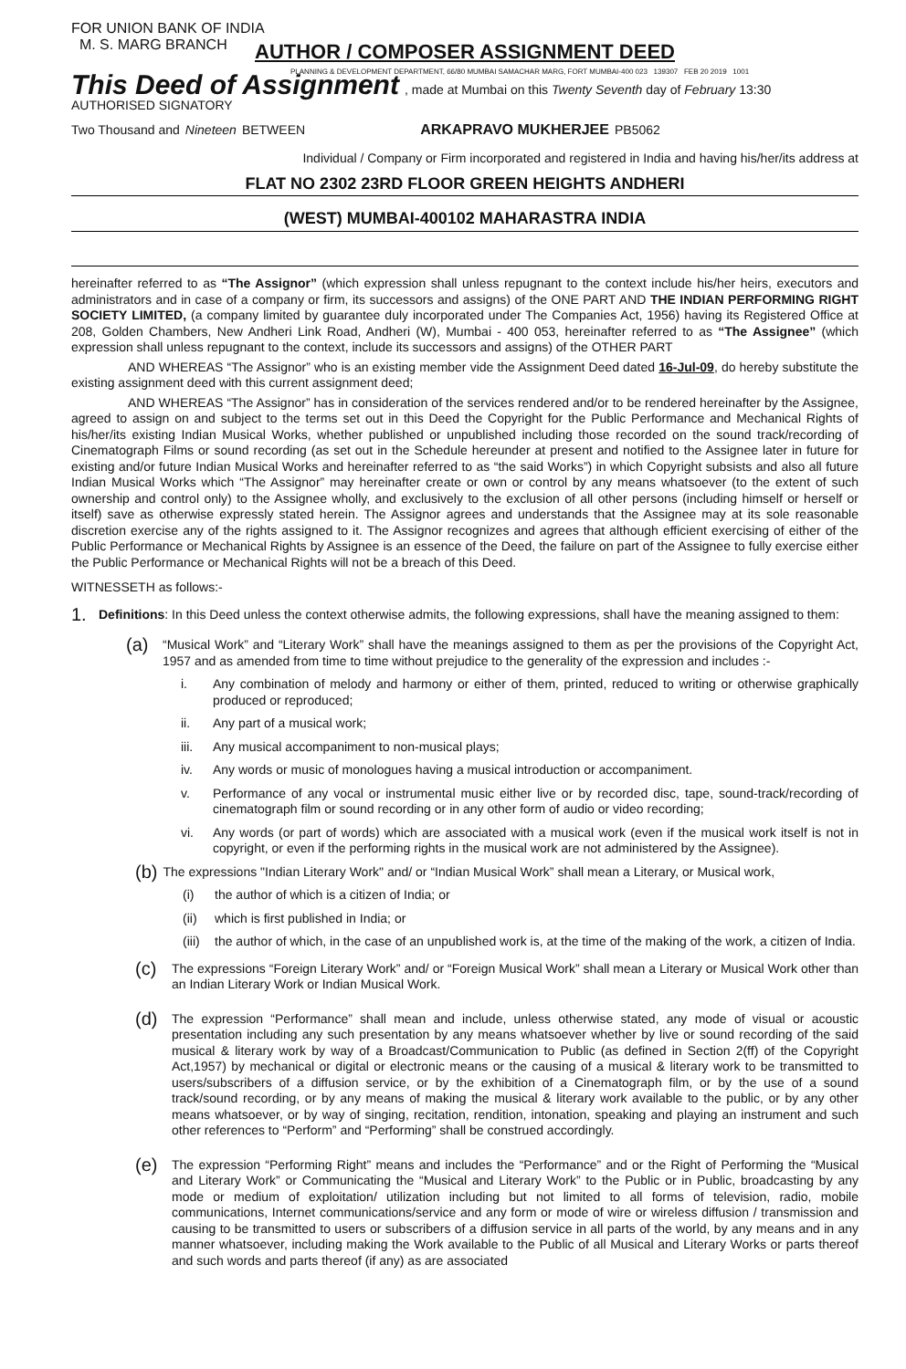FOR UNION BANK OF INDIA
M. S. MARG BRANCH
AUTHOR / COMPOSER ASSIGNMENT DEED
PLANNING & DEVELOPMENT DEPARTMENT, 66/80 MUMBAI SAMACHAR MARG, FORT MUMBAI-400 023 139307 FEB 20 2019 1001
This Deed of Assignment, made at Mumbai on this Twenty Seventh day of February 13:30
AUTHORISED SIGNATORY
Two Thousand and Nineteen BETWEEN ARKAPRAVO MUKHERJEE PB5062
Individual / Company or Firm incorporated and registered in India and having his/her/its address at
FLAT NO 2302 23RD FLOOR GREEN HEIGHTS ANDHERI
(WEST) MUMBAI-400102 MAHARASTRA INDIA
hereinafter referred to as “The Assignor” (which expression shall unless repugnant to the context include his/her heirs, executors and administrators and in case of a company or firm, its successors and assigns) of the ONE PART AND THE INDIAN PERFORMING RIGHT SOCIETY LIMITED, (a company limited by guarantee duly incorporated under The Companies Act, 1956) having its Registered Office at 208, Golden Chambers, New Andheri Link Road, Andheri (W), Mumbai - 400 053, hereinafter referred to as “The Assignee” (which expression shall unless repugnant to the context, include its successors and assigns) of the OTHER PART
AND WHEREAS “The Assignor” who is an existing member vide the Assignment Deed dated 16-Jul-09, do hereby substitute the existing assignment deed with this current assignment deed;
AND WHEREAS “The Assignor” has in consideration of the services rendered and/or to be rendered hereinafter by the Assignee, agreed to assign on and subject to the terms set out in this Deed the Copyright for the Public Performance and Mechanical Rights of his/her/its existing Indian Musical Works, whether published or unpublished including those recorded on the sound track/recording of Cinematograph Films or sound recording (as set out in the Schedule hereunder at present and notified to the Assignee later in future for existing and/or future Indian Musical Works and hereinafter referred to as “the said Works”) in which Copyright subsists and also all future Indian Musical Works which “The Assignor” may hereinafter create or own or control by any means whatsoever (to the extent of such ownership and control only) to the Assignee wholly, and exclusively to the exclusion of all other persons (including himself or herself or itself) save as otherwise expressly stated herein. The Assignor agrees and understands that the Assignee may at its sole reasonable discretion exercise any of the rights assigned to it. The Assignor recognizes and agrees that although efficient exercising of either of the Public Performance or Mechanical Rights by Assignee is an essence of the Deed, the failure on part of the Assignee to fully exercise either the Public Performance or Mechanical Rights will not be a breach of this Deed.
WITNESSETH as follows:-
1.
Definitions: In this Deed unless the context otherwise admits, the following expressions, shall have the meaning assigned to them:
(a)
“Musical Work” and “Literary Work” shall have the meanings assigned to them as per the provisions of the Copyright Act, 1957 and as amended from time to time without prejudice to the generality of the expression and includes :-
i. Any combination of melody and harmony or either of them, printed, reduced to writing or otherwise graphically produced or reproduced;
ii. Any part of a musical work;
iii. Any musical accompaniment to non-musical plays;
iv. Any words or music of monologues having a musical introduction or accompaniment.
v. Performance of any vocal or instrumental music either live or by recorded disc, tape, sound-track/recording of cinematograph film or sound recording or in any other form of audio or video recording;
vi. Any words (or part of words) which are associated with a musical work (even if the musical work itself is not in copyright, or even if the performing rights in the musical work are not administered by the Assignee).
(b)
The expressions "Indian Literary Work" and/ or “Indian Musical Work” shall mean a Literary, or Musical work,
(i) the author of which is a citizen of India; or
(ii) which is first published in India; or
(iii)
the author of which, in the case of an unpublished work is, at the time of the making of the work, a citizen of India.
(c)
The expressions “Foreign Literary Work” and/ or “Foreign Musical Work” shall mean a Literary or Musical Work other than an Indian Literary Work or Indian Musical Work.
(d)
The expression “Performance” shall mean and include, unless otherwise stated, any mode of visual or acoustic presentation including any such presentation by any means whatsoever whether by live or sound recording of the said musical & literary work by way of a Broadcast/Communication to Public (as defined in Section 2(ff) of the Copyright Act,1957) by mechanical or digital or electronic means or the causing of a musical & literary work to be transmitted to users/subscribers of a diffusion service, or by the exhibition of a Cinematograph film, or by the use of a sound track/sound recording, or by any means of making the musical & literary work available to the public, or by any other means whatsoever, or by way of singing, recitation, rendition, intonation, speaking and playing an instrument and such other references to “Perform” and “Performing” shall be construed accordingly.
(e)
The expression “Performing Right” means and includes the “Performance” and or the Right of Performing the “Musical and Literary Work” or Communicating the “Musical and Literary Work” to the Public or in Public, broadcasting by any mode or medium of exploitation/ utilization including but not limited to all forms of television, radio, mobile communications, Internet communications/service and any form or mode of wire or wireless diffusion / transmission and causing to be transmitted to users or subscribers of a diffusion service in all parts of the world, by any means and in any manner whatsoever, including making the Work available to the Public of all Musical and Literary Works or parts thereof and such words and parts thereof (if any) as are associated